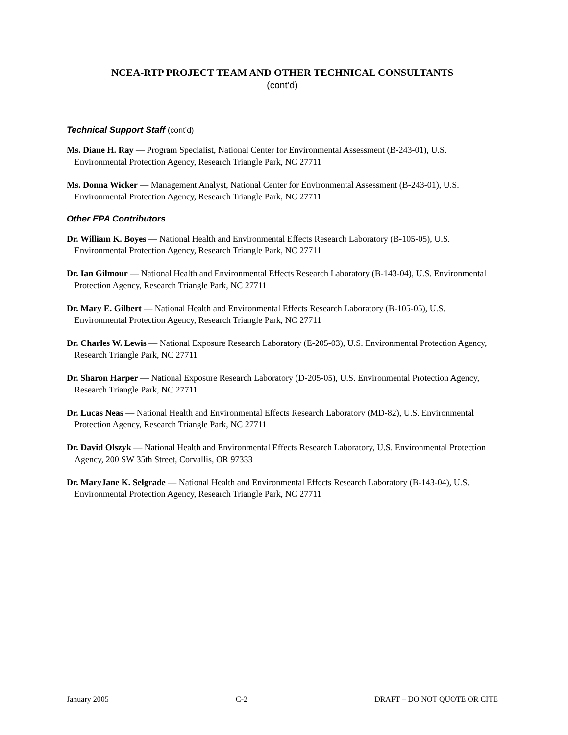NCEA-RTP PROJECT TEAM AND OTHER TECHNICAL CONSULTANTS
(cont’d)
Technical Support Staff (cont’d)
Ms. Diane H. Ray — Program Specialist, National Center for Environmental Assessment (B-243-01), U.S. Environmental Protection Agency, Research Triangle Park, NC 27711
Ms. Donna Wicker — Management Analyst, National Center for Environmental Assessment (B-243-01), U.S. Environmental Protection Agency, Research Triangle Park, NC 27711
Other EPA Contributors
Dr. William K. Boyes — National Health and Environmental Effects Research Laboratory (B-105-05), U.S. Environmental Protection Agency, Research Triangle Park, NC 27711
Dr. Ian Gilmour — National Health and Environmental Effects Research Laboratory (B-143-04), U.S. Environmental Protection Agency, Research Triangle Park, NC 27711
Dr. Mary E. Gilbert — National Health and Environmental Effects Research Laboratory (B-105-05), U.S. Environmental Protection Agency, Research Triangle Park, NC 27711
Dr. Charles W. Lewis — National Exposure Research Laboratory (E-205-03), U.S. Environmental Protection Agency, Research Triangle Park, NC 27711
Dr. Sharon Harper — National Exposure Research Laboratory (D-205-05), U.S. Environmental Protection Agency, Research Triangle Park, NC 27711
Dr. Lucas Neas — National Health and Environmental Effects Research Laboratory (MD-82), U.S. Environmental Protection Agency, Research Triangle Park, NC 27711
Dr. David Olszyk — National Health and Environmental Effects Research Laboratory, U.S. Environmental Protection Agency, 200 SW 35th Street, Corvallis, OR 97333
Dr. MaryJane K. Selgrade — National Health and Environmental Effects Research Laboratory (B-143-04), U.S. Environmental Protection Agency, Research Triangle Park, NC 27711
January 2005 C-2 DRAFT – DO NOT QUOTE OR CITE